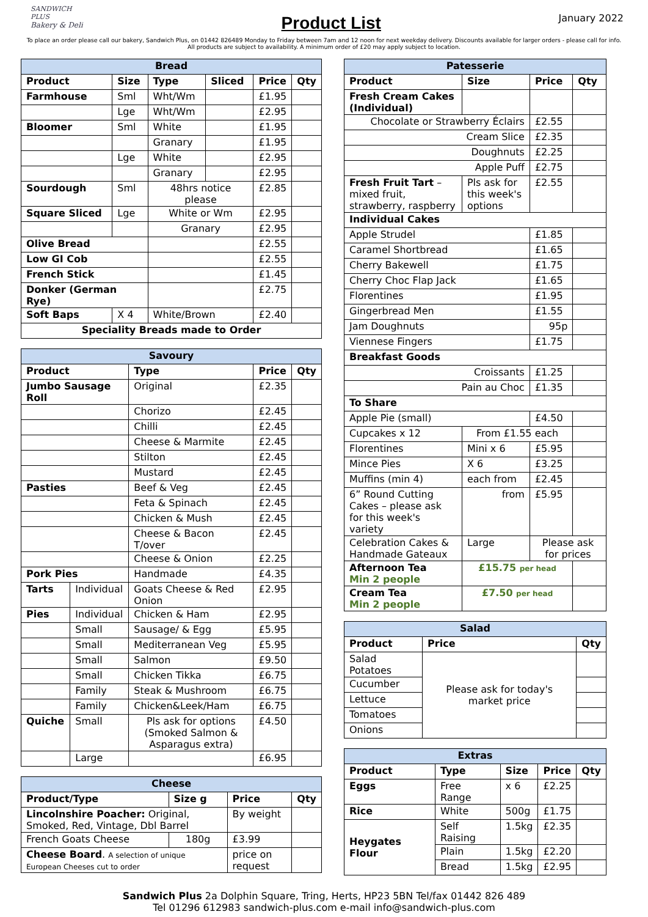SANDWICH
PLUS
Bakery & Deli
Product List
January 2022
To place an order please call our bakery, Sandwich Plus, on 01442 826489 Monday to Friday between 7am and 12 noon for next weekday delivery. Discounts available for larger orders - please call for info. All products are subject to availability. A minimum order of £20 may apply subject to location.
| Bread | | | | | |
| --- | --- | --- | --- | --- | --- |
| Product | Size | Type | Sliced | Price | Qty |
| Farmhouse | Sml | Wht/Wm | | £1.95 | |
| | Lge | Wht/Wm | | £2.95 | |
| Bloomer | Sml | White | | £1.95 | |
| | | Granary | | £1.95 | |
| | Lge | White | | £2.95 | |
| | | Granary | | £2.95 | |
| Sourdough | Sml | 48hrs notice please | | £2.85 | |
| Square Sliced | Lge | White or Wm | | £2.95 | |
| | | Granary | | £2.95 | |
| Olive Bread | | | | £2.55 | |
| Low GI Cob | | | | £2.55 | |
| French Stick | | | | £1.45 | |
| Donker (German Rye) | | | | £2.75 | |
| Soft Baps | X 4 | White/Brown | | £2.40 | |
| Speciality Breads made to Order | | | | | |
| Savoury | | | | |
| --- | --- | --- | --- | --- |
| Product | | Type | Price | Qty |
| Jumbo Sausage Roll | | Original | £2.35 | |
| | | Chorizo | £2.45 | |
| | | Chilli | £2.45 | |
| | | Cheese & Marmite | £2.45 | |
| | | Stilton | £2.45 | |
| | | Mustard | £2.45 | |
| Pasties | | Beef & Veg | £2.45 | |
| | | Feta & Spinach | £2.45 | |
| | | Chicken & Mush | £2.45 | |
| | | Cheese & Bacon T/over | £2.45 | |
| | | Cheese & Onion | £2.25 | |
| Pork Pies | | Handmade | £4.35 | |
| Tarts | Individual | Goats Cheese & Red Onion | £2.95 | |
| Pies | Individual | Chicken & Ham | £2.95 | |
| | Small | Sausage/ & Egg | £5.95 | |
| | Small | Mediterranean Veg | £5.95 | |
| | Small | Salmon | £9.50 | |
| | Small | Chicken Tikka | £6.75 | |
| | Family | Steak & Mushroom | £6.75 | |
| | Family | Chicken&Leek/Ham | £6.75 | |
| Quiche | Small | Pls ask for options (Smoked Salmon & Asparagus extra) | £4.50 | |
| | Large | | £6.95 | |
| Cheese | | | |
| --- | --- | --- | --- |
| Product/Type | Size g | Price | Qty |
| Lincolnshire Poacher: Original, Smoked, Red, Vintage, Dbl Barrel | | By weight | |
| French Goats Cheese | 180g | £3.99 | |
| Cheese Board . A selection of unique European Cheeses cut to order | | price on request | |
| Patesserie | | | |
| --- | --- | --- | --- |
| Product | Size | Price | Qty |
| Fresh Cream Cakes (Individual) | | | |
| Chocolate or Strawberry Éclairs | | £2.55 | |
| Cream Slice | | £2.35 | |
| Doughnuts | | £2.25 | |
| Apple Puff | | £2.75 | |
| Fresh Fruit Tart – mixed fruit, strawberry, raspberry | Pls ask for this week's options | £2.55 | |
| Individual Cakes | | | |
| Apple Strudel | | £1.85 | |
| Caramel Shortbread | | £1.65 | |
| Cherry Bakewell | | £1.75 | |
| Cherry Choc Flap Jack | | £1.65 | |
| Florentines | | £1.95 | |
| Gingerbread Men | | £1.55 | |
| Jam Doughnuts | | 95p | |
| Viennese Fingers | | £1.75 | |
| Breakfast Goods | | | |
| Croissants | | £1.25 | |
| Pain au Choc | | £1.35 | |
| To Share | | | |
| Apple Pie (small) | | £4.50 | |
| Cupcakes x 12 | From £1.55 each | | |
| Florentines | Mini x 6 | £5.95 | |
| Mince Pies | X 6 | £3.25 | |
| Muffins (min 4) | each from | £2.45 | |
| 6” Round Cutting Cakes – please ask for this week's variety | from | £5.95 | |
| Celebration Cakes & Handmade Gateaux | Large | Please ask for prices | |
| Afternoon Tea Min 2 people | £15.75 per head | | |
| Cream Tea Min 2 people | £7.50 per head | | |
| Salad | | |
| --- | --- | --- |
| Product | Price | Qty |
| Salad Potatoes | Please ask for today's market price | |
| Cucumber | | |
| Lettuce | | |
| Tomatoes | | |
| Onions | | |
| Extras | | | | |
| --- | --- | --- | --- | --- |
| Product | Type | Size | Price | Qty |
| Eggs | Free Range | x 6 | £2.25 | |
| Rice | White | 500g | £1.75 | |
| Heygates Flour | Self Raising | 1.5kg | £2.35 | |
| | Plain | 1.5kg | £2.20 | |
| | Bread | 1.5kg | £2.95 | |
Sandwich Plus 2a Dolphin Square, Tring, Herts, HP23 5BN Tel/fax 01442 826 489
Tel 01296 612983 sandwich-plus.com e-mail info@sandwich-plus.com